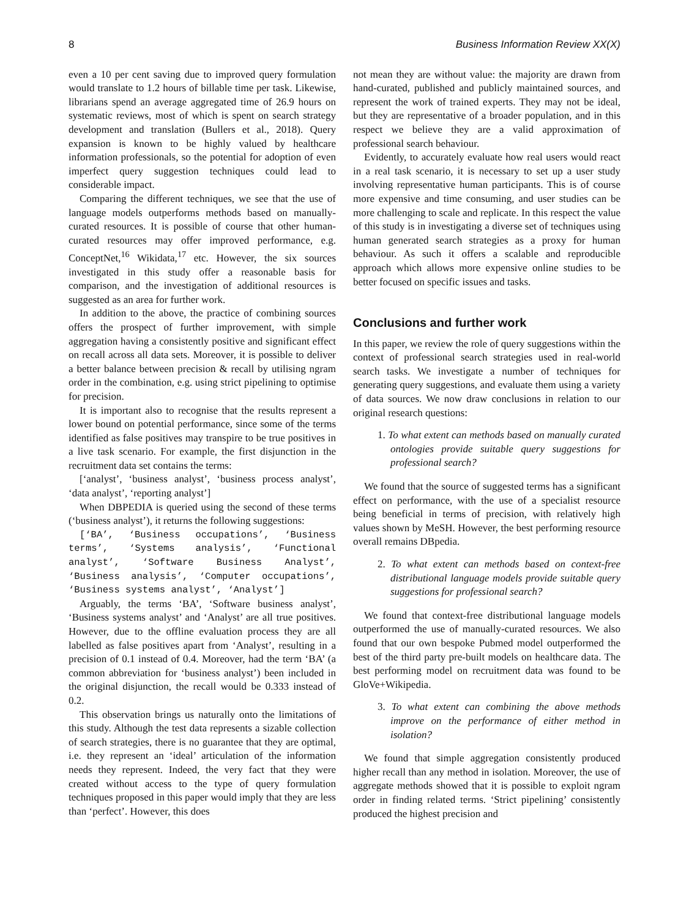8 Business Information Review XX(X)
even a 10 per cent saving due to improved query formulation would translate to 1.2 hours of billable time per task. Likewise, librarians spend an average aggregated time of 26.9 hours on systematic reviews, most of which is spent on search strategy development and translation (Bullers et al., 2018). Query expansion is known to be highly valued by healthcare information professionals, so the potential for adoption of even imperfect query suggestion techniques could lead to considerable impact.
Comparing the different techniques, we see that the use of language models outperforms methods based on manually-curated resources. It is possible of course that other human-curated resources may offer improved performance, e.g. ConceptNet,<sup>16</sup> Wikidata,<sup>17</sup> etc. However, the six sources investigated in this study offer a reasonable basis for comparison, and the investigation of additional resources is suggested as an area for further work.
In addition to the above, the practice of combining sources offers the prospect of further improvement, with simple aggregation having a consistently positive and significant effect on recall across all data sets. Moreover, it is possible to deliver a better balance between precision & recall by utilising ngram order in the combination, e.g. using strict pipelining to optimise for precision.
It is important also to recognise that the results represent a lower bound on potential performance, since some of the terms identified as false positives may transpire to be true positives in a live task scenario. For example, the first disjunction in the recruitment data set contains the terms:
[‘analyst’, ‘business analyst’, ‘business process analyst’, ‘data analyst’, ‘reporting analyst’]
When DBPEDIA is queried using the second of these terms (‘business analyst’), it returns the following suggestions:
[‘BA’, ‘Business occupations’, ‘Business terms’, ‘Systems analysis’, ‘Functional analyst’, ‘Software Business Analyst’, ‘Business analysis’, ‘Computer occupations’, ‘Business systems analyst’, ‘Analyst’]
Arguably, the terms ‘BA’, ‘Software business analyst’, ‘Business systems analyst’ and ‘Analyst’ are all true positives. However, due to the offline evaluation process they are all labelled as false positives apart from ‘Analyst’, resulting in a precision of 0.1 instead of 0.4. Moreover, had the term ‘BA’ (a common abbreviation for ‘business analyst’) been included in the original disjunction, the recall would be 0.333 instead of 0.2.
This observation brings us naturally onto the limitations of this study. Although the test data represents a sizable collection of search strategies, there is no guarantee that they are optimal, i.e. they represent an ‘ideal’ articulation of the information needs they represent. Indeed, the very fact that they were created without access to the type of query formulation techniques proposed in this paper would imply that they are less than ‘perfect’. However, this does
not mean they are without value: the majority are drawn from hand-curated, published and publicly maintained sources, and represent the work of trained experts. They may not be ideal, but they are representative of a broader population, and in this respect we believe they are a valid approximation of professional search behaviour.
Evidently, to accurately evaluate how real users would react in a real task scenario, it is necessary to set up a user study involving representative human participants. This is of course more expensive and time consuming, and user studies can be more challenging to scale and replicate. In this respect the value of this study is in investigating a diverse set of techniques using human generated search strategies as a proxy for human behaviour. As such it offers a scalable and reproducible approach which allows more expensive online studies to be better focused on specific issues and tasks.
Conclusions and further work
In this paper, we review the role of query suggestions within the context of professional search strategies used in real-world search tasks. We investigate a number of techniques for generating query suggestions, and evaluate them using a variety of data sources. We now draw conclusions in relation to our original research questions:
1. To what extent can methods based on manually curated ontologies provide suitable query suggestions for professional search?
We found that the source of suggested terms has a significant effect on performance, with the use of a specialist resource being beneficial in terms of precision, with relatively high values shown by MeSH. However, the best performing resource overall remains DBpedia.
2. To what extent can methods based on context-free distributional language models provide suitable query suggestions for professional search?
We found that context-free distributional language models outperformed the use of manually-curated resources. We also found that our own bespoke Pubmed model outperformed the best of the third party pre-built models on healthcare data. The best performing model on recruitment data was found to be GloVe+Wikipedia.
3. To what extent can combining the above methods improve on the performance of either method in isolation?
We found that simple aggregation consistently produced higher recall than any method in isolation. Moreover, the use of aggregate methods showed that it is possible to exploit ngram order in finding related terms. ‘Strict pipelining’ consistently produced the highest precision and